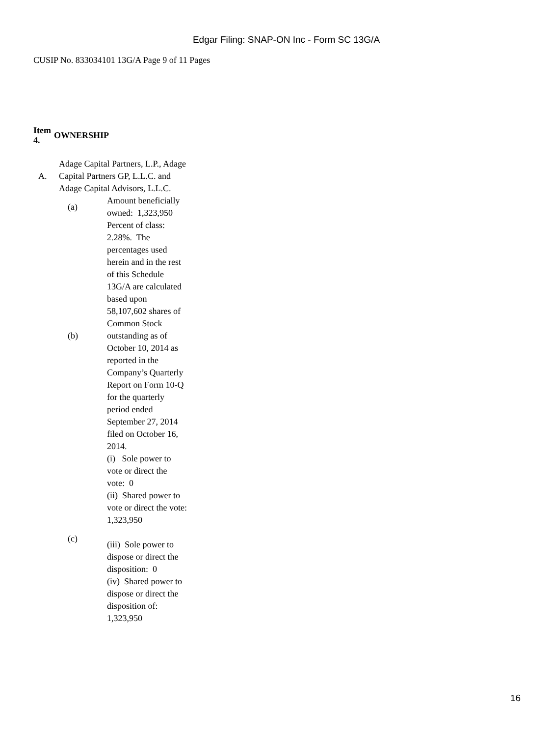Edgar Filing: SNAP-ON Inc - Form SC 13G/A
CUSIP No. 833034101 13G/A Page 9 of 11 Pages
Item 4.
OWNERSHIP
| A. | Adage Capital Partners, L.P., Adage Capital Partners GP, L.L.C. and Adage Capital Advisors, L.L.C. | |
| | (a) | Amount beneficially owned: 1,323,950 |
| | (b) | Percent of class: 2.28%. The percentages used herein and in the rest of this Schedule 13G/A are calculated based upon 58,107,602 shares of Common Stock outstanding as of October 10, 2014 as reported in the Company’s Quarterly Report on Form 10-Q for the quarterly period ended September 27, 2014 filed on October 16, 2014. |
| | (c) | (i) Sole power to vote or direct the vote: 0 (ii) Shared power to vote or direct the vote: 1,323,950 (iii) Sole power to dispose or direct the disposition: 0 (iv) Shared power to dispose or direct the disposition of: 1,323,950 |
16